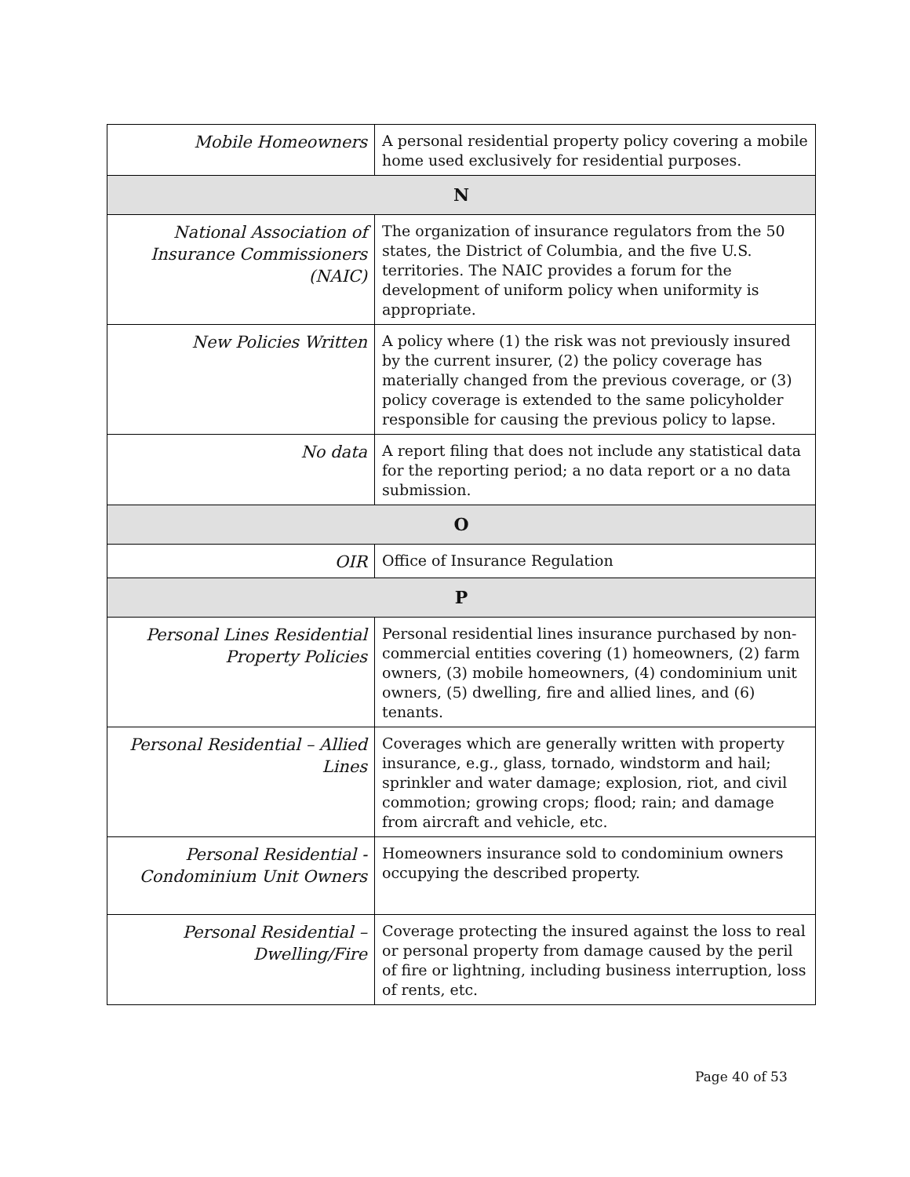| Mobile Homeowners | A personal residential property policy covering a mobile home used exclusively for residential purposes. |
| N | |
| National Association of Insurance Commissioners (NAIC) | The organization of insurance regulators from the 50 states, the District of Columbia, and the five U.S. territories. The NAIC provides a forum for the development of uniform policy when uniformity is appropriate. |
| New Policies Written | A policy where (1) the risk was not previously insured by the current insurer, (2) the policy coverage has materially changed from the previous coverage, or (3) policy coverage is extended to the same policyholder responsible for causing the previous policy to lapse. |
| No data | A report filing that does not include any statistical data for the reporting period; a no data report or a no data submission. |
| O | |
| OIR | Office of Insurance Regulation |
| P | |
| Personal Lines Residential Property Policies | Personal residential lines insurance purchased by non-commercial entities covering (1) homeowners, (2) farm owners, (3) mobile homeowners, (4) condominium unit owners, (5) dwelling, fire and allied lines, and (6) tenants. |
| Personal Residential – Allied Lines | Coverages which are generally written with property insurance, e.g., glass, tornado, windstorm and hail; sprinkler and water damage; explosion, riot, and civil commotion; growing crops; flood; rain; and damage from aircraft and vehicle, etc. |
| Personal Residential - Condominium Unit Owners | Homeowners insurance sold to condominium owners occupying the described property. |
| Personal Residential – Dwelling/Fire | Coverage protecting the insured against the loss to real or personal property from damage caused by the peril of fire or lightning, including business interruption, loss of rents, etc. |
Page 40 of 53